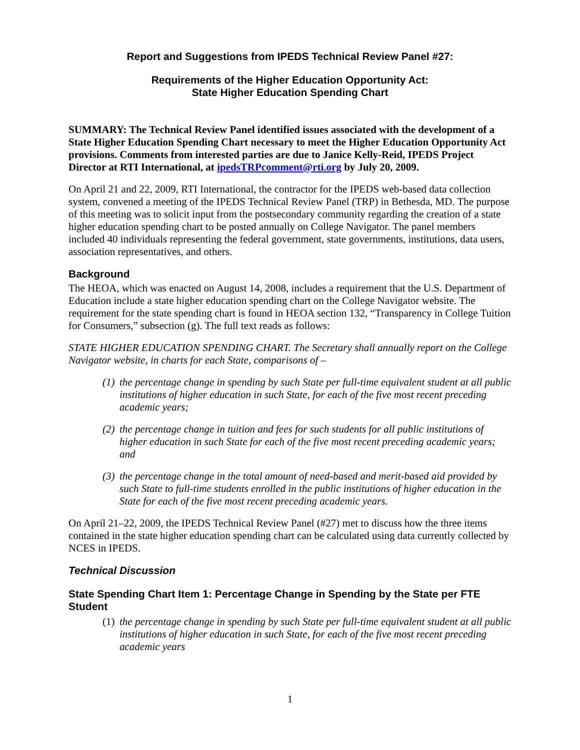Report and Suggestions from IPEDS Technical Review Panel #27:
Requirements of the Higher Education Opportunity Act:
State Higher Education Spending Chart
SUMMARY: The Technical Review Panel identified issues associated with the development of a State Higher Education Spending Chart necessary to meet the Higher Education Opportunity Act provisions. Comments from interested parties are due to Janice Kelly-Reid, IPEDS Project Director at RTI International, at ipedsTRPcomment@rti.org by July 20, 2009.
On April 21 and 22, 2009, RTI International, the contractor for the IPEDS web-based data collection system, convened a meeting of the IPEDS Technical Review Panel (TRP) in Bethesda, MD. The purpose of this meeting was to solicit input from the postsecondary community regarding the creation of a state higher education spending chart to be posted annually on College Navigator. The panel members included 40 individuals representing the federal government, state governments, institutions, data users, association representatives, and others.
Background
The HEOA, which was enacted on August 14, 2008, includes a requirement that the U.S. Department of Education include a state higher education spending chart on the College Navigator website. The requirement for the state spending chart is found in HEOA section 132, “Transparency in College Tuition for Consumers,” subsection (g). The full text reads as follows:
STATE HIGHER EDUCATION SPENDING CHART. The Secretary shall annually report on the College Navigator website, in charts for each State, comparisons of –
(1) the percentage change in spending by such State per full-time equivalent student at all public institutions of higher education in such State, for each of the five most recent preceding academic years;
(2) the percentage change in tuition and fees for such students for all public institutions of higher education in such State for each of the five most recent preceding academic years; and
(3) the percentage change in the total amount of need-based and merit-based aid provided by such State to full-time students enrolled in the public institutions of higher education in the State for each of the five most recent preceding academic years.
On April 21–22, 2009, the IPEDS Technical Review Panel (#27) met to discuss how the three items contained in the state higher education spending chart can be calculated using data currently collected by NCES in IPEDS.
Technical Discussion
State Spending Chart Item 1: Percentage Change in Spending by the State per FTE Student
(1) the percentage change in spending by such State per full-time equivalent student at all public institutions of higher education in such State, for each of the five most recent preceding academic years
1